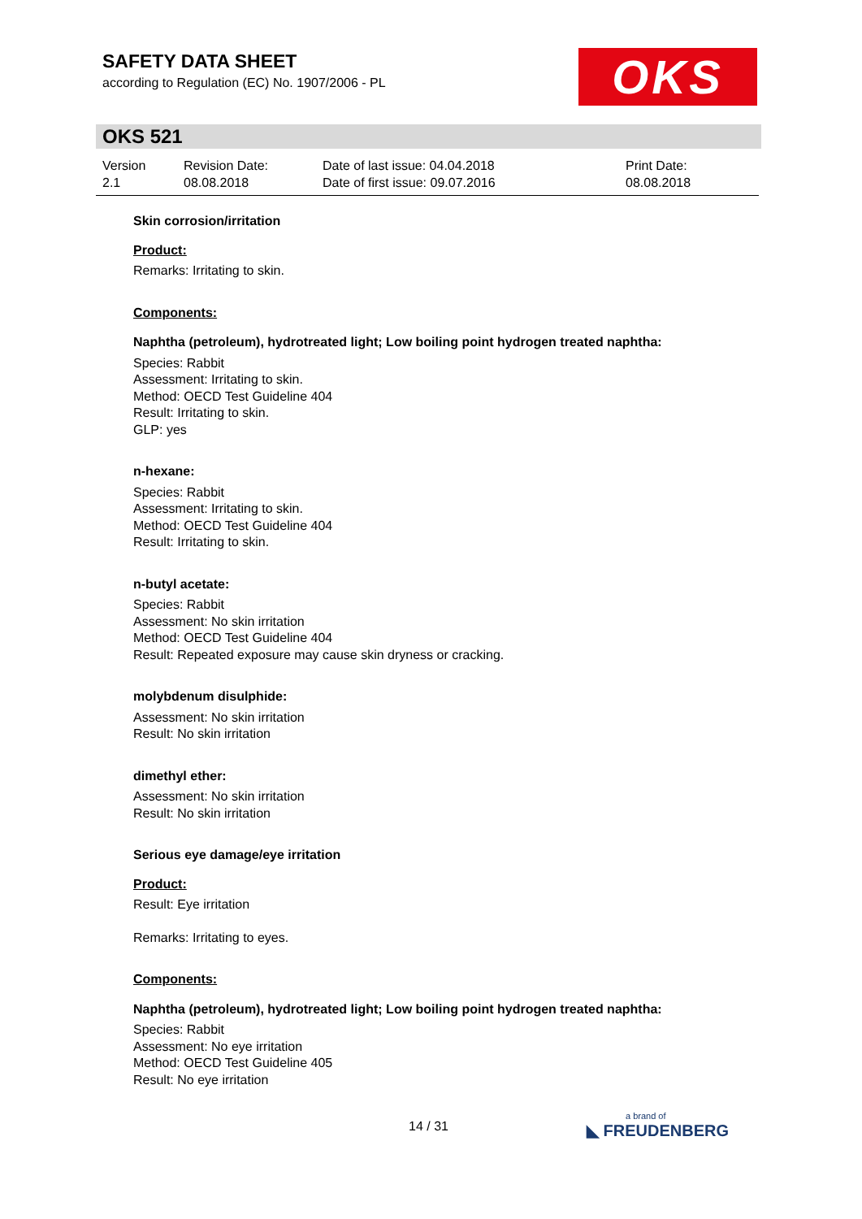SAFETY DATA SHEET
according to Regulation (EC) No. 1907/2006 - PL
OKS
OKS 521
Version
2.1
Revision Date:
08.08.2018
Date of last issue: 04.04.2018
Date of first issue: 09.07.2016
Print Date:
08.08.2018
Skin corrosion/irritation
Product:
Remarks: Irritating to skin.
Components:
Naphtha (petroleum), hydrotreated light; Low boiling point hydrogen treated naphtha:
Species: Rabbit
Assessment: Irritating to skin.
Method: OECD Test Guideline 404
Result: Irritating to skin.
GLP: yes
n-hexane:
Species: Rabbit
Assessment: Irritating to skin.
Method: OECD Test Guideline 404
Result: Irritating to skin.
n-butyl acetate:
Species: Rabbit
Assessment: No skin irritation
Method: OECD Test Guideline 404
Result: Repeated exposure may cause skin dryness or cracking.
molybdenum disulphide:
Assessment: No skin irritation
Result: No skin irritation
dimethyl ether:
Assessment: No skin irritation
Result: No skin irritation
Serious eye damage/eye irritation
Product:
Result: Eye irritation
Remarks: Irritating to eyes.
Components:
Naphtha (petroleum), hydrotreated light; Low boiling point hydrogen treated naphtha:
Species: Rabbit
Assessment: No eye irritation
Method: OECD Test Guideline 405
Result: No eye irritation
14 / 31
a brand of
◣ FREUDENBERG